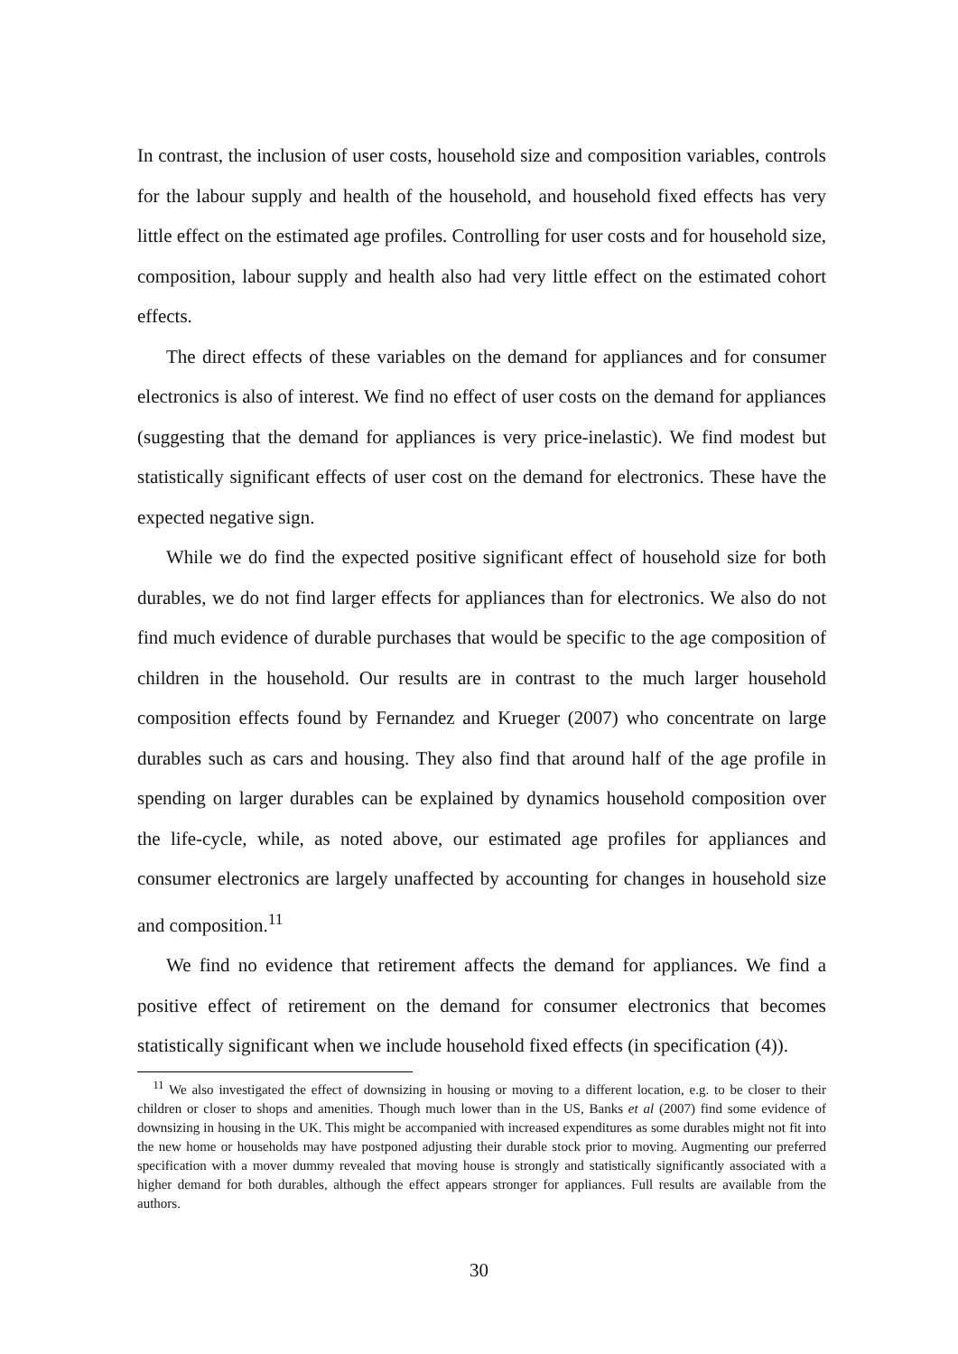In contrast, the inclusion of user costs, household size and composition variables, controls for the labour supply and health of the household, and household fixed effects has very little effect on the estimated age profiles. Controlling for user costs and for household size, composition, labour supply and health also had very little effect on the estimated cohort effects.
The direct effects of these variables on the demand for appliances and for consumer electronics is also of interest. We find no effect of user costs on the demand for appliances (suggesting that the demand for appliances is very price-inelastic). We find modest but statistically significant effects of user cost on the demand for electronics. These have the expected negative sign.
While we do find the expected positive significant effect of household size for both durables, we do not find larger effects for appliances than for electronics. We also do not find much evidence of durable purchases that would be specific to the age composition of children in the household. Our results are in contrast to the much larger household composition effects found by Fernandez and Krueger (2007) who concentrate on large durables such as cars and housing. They also find that around half of the age profile in spending on larger durables can be explained by dynamics household composition over the life-cycle, while, as noted above, our estimated age profiles for appliances and consumer electronics are largely unaffected by accounting for changes in household size and composition.<sup>11</sup>
We find no evidence that retirement affects the demand for appliances. We find a positive effect of retirement on the demand for consumer electronics that becomes statistically significant when we include household fixed effects (in specification (4)).
<sup>11</sup> We also investigated the effect of downsizing in housing or moving to a different location, e.g. to be closer to their children or closer to shops and amenities. Though much lower than in the US, Banks et al (2007) find some evidence of downsizing in housing in the UK. This might be accompanied with increased expenditures as some durables might not fit into the new home or households may have postponed adjusting their durable stock prior to moving. Augmenting our preferred specification with a mover dummy revealed that moving house is strongly and statistically significantly associated with a higher demand for both durables, although the effect appears stronger for appliances. Full results are available from the authors.
30